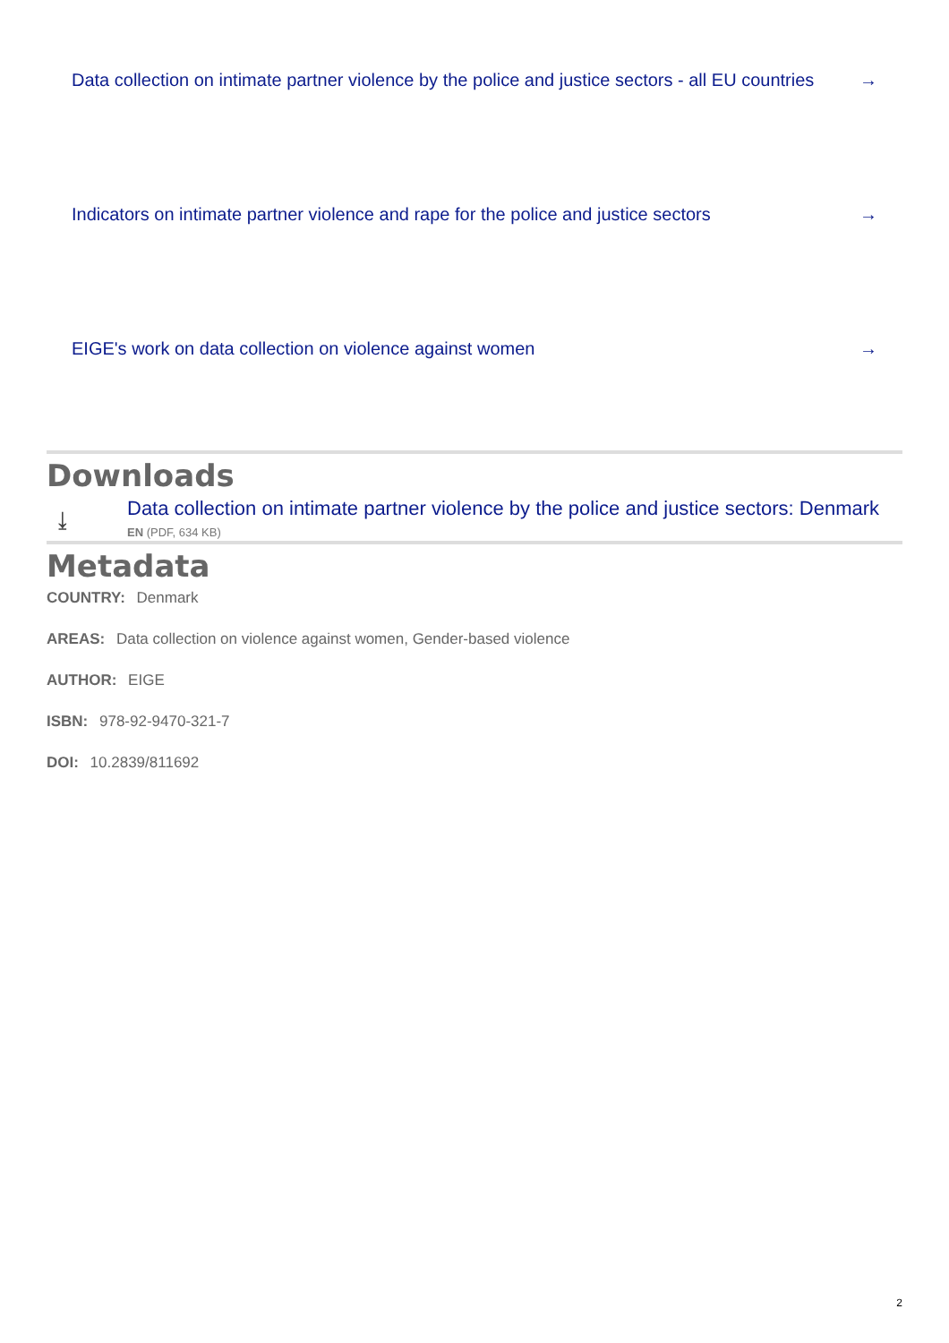Data collection on intimate partner violence by the police and justice sectors - all EU countries →
Indicators on intimate partner violence and rape for the police and justice sectors →
EIGE's work on data collection on violence against women →
Downloads
⤓
Data collection on intimate partner violence by the police and justice sectors: Denmark
EN (PDF, 634 KB)
Metadata
COUNTRY: Denmark
AREAS: Data collection on violence against women, Gender-based violence
AUTHOR: EIGE
ISBN: 978-92-9470-321-7
DOI: 10.2839/811692
2